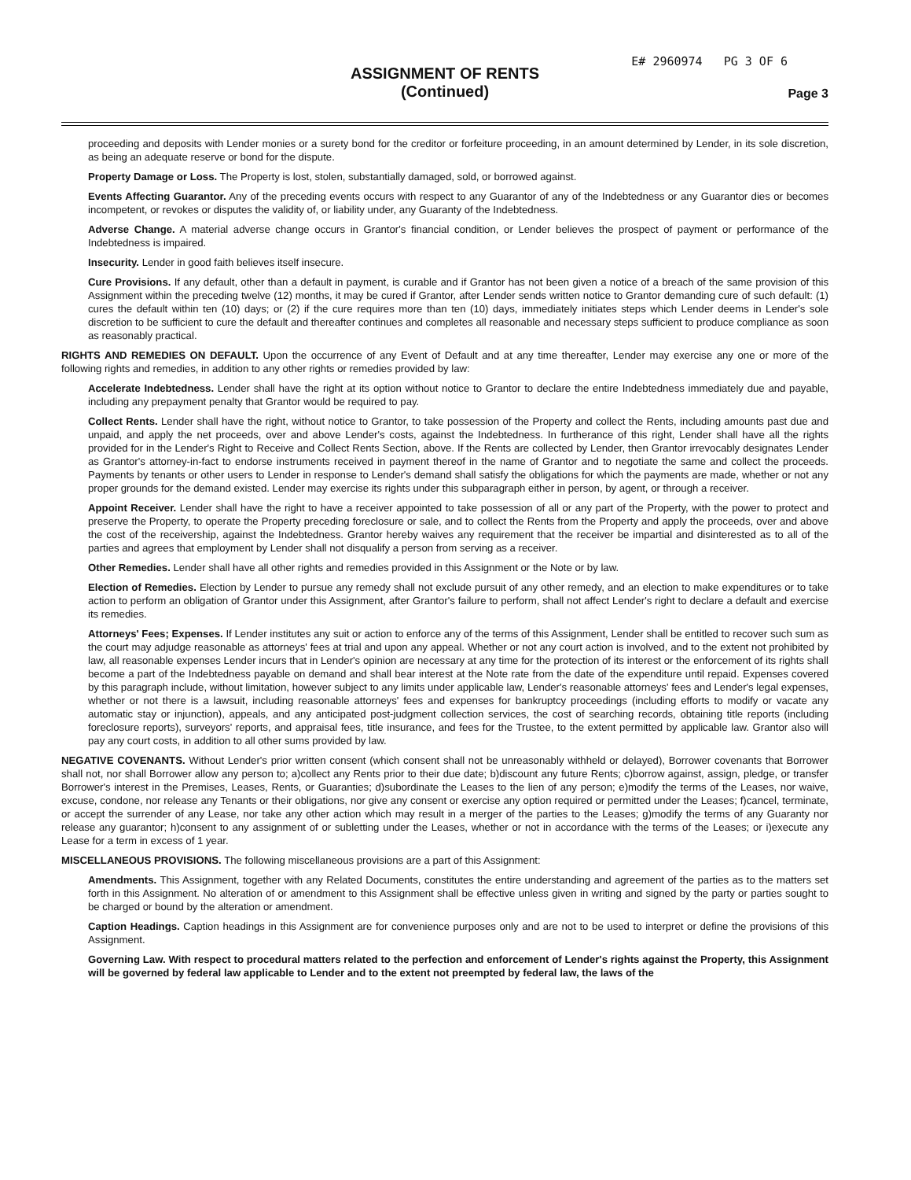E# 2960974 PG 3 OF 6
ASSIGNMENT OF RENTS
(Continued)
Page 3
proceeding and deposits with Lender monies or a surety bond for the creditor or forfeiture proceeding, in an amount determined by Lender, in its sole discretion, as being an adequate reserve or bond for the dispute.
Property Damage or Loss. The Property is lost, stolen, substantially damaged, sold, or borrowed against.
Events Affecting Guarantor. Any of the preceding events occurs with respect to any Guarantor of any of the Indebtedness or any Guarantor dies or becomes incompetent, or revokes or disputes the validity of, or liability under, any Guaranty of the Indebtedness.
Adverse Change. A material adverse change occurs in Grantor's financial condition, or Lender believes the prospect of payment or performance of the Indebtedness is impaired.
Insecurity. Lender in good faith believes itself insecure.
Cure Provisions. If any default, other than a default in payment, is curable and if Grantor has not been given a notice of a breach of the same provision of this Assignment within the preceding twelve (12) months, it may be cured if Grantor, after Lender sends written notice to Grantor demanding cure of such default: (1) cures the default within ten (10) days; or (2) if the cure requires more than ten (10) days, immediately initiates steps which Lender deems in Lender's sole discretion to be sufficient to cure the default and thereafter continues and completes all reasonable and necessary steps sufficient to produce compliance as soon as reasonably practical.
RIGHTS AND REMEDIES ON DEFAULT. Upon the occurrence of any Event of Default and at any time thereafter, Lender may exercise any one or more of the following rights and remedies, in addition to any other rights or remedies provided by law:
Accelerate Indebtedness. Lender shall have the right at its option without notice to Grantor to declare the entire Indebtedness immediately due and payable, including any prepayment penalty that Grantor would be required to pay.
Collect Rents. Lender shall have the right, without notice to Grantor, to take possession of the Property and collect the Rents, including amounts past due and unpaid, and apply the net proceeds, over and above Lender's costs, against the Indebtedness. In furtherance of this right, Lender shall have all the rights provided for in the Lender's Right to Receive and Collect Rents Section, above. If the Rents are collected by Lender, then Grantor irrevocably designates Lender as Grantor's attorney-in-fact to endorse instruments received in payment thereof in the name of Grantor and to negotiate the same and collect the proceeds. Payments by tenants or other users to Lender in response to Lender's demand shall satisfy the obligations for which the payments are made, whether or not any proper grounds for the demand existed. Lender may exercise its rights under this subparagraph either in person, by agent, or through a receiver.
Appoint Receiver. Lender shall have the right to have a receiver appointed to take possession of all or any part of the Property, with the power to protect and preserve the Property, to operate the Property preceding foreclosure or sale, and to collect the Rents from the Property and apply the proceeds, over and above the cost of the receivership, against the Indebtedness. Grantor hereby waives any requirement that the receiver be impartial and disinterested as to all of the parties and agrees that employment by Lender shall not disqualify a person from serving as a receiver.
Other Remedies. Lender shall have all other rights and remedies provided in this Assignment or the Note or by law.
Election of Remedies. Election by Lender to pursue any remedy shall not exclude pursuit of any other remedy, and an election to make expenditures or to take action to perform an obligation of Grantor under this Assignment, after Grantor's failure to perform, shall not affect Lender's right to declare a default and exercise its remedies.
Attorneys' Fees; Expenses. If Lender institutes any suit or action to enforce any of the terms of this Assignment, Lender shall be entitled to recover such sum as the court may adjudge reasonable as attorneys' fees at trial and upon any appeal. Whether or not any court action is involved, and to the extent not prohibited by law, all reasonable expenses Lender incurs that in Lender's opinion are necessary at any time for the protection of its interest or the enforcement of its rights shall become a part of the Indebtedness payable on demand and shall bear interest at the Note rate from the date of the expenditure until repaid. Expenses covered by this paragraph include, without limitation, however subject to any limits under applicable law, Lender's reasonable attorneys' fees and Lender's legal expenses, whether or not there is a lawsuit, including reasonable attorneys' fees and expenses for bankruptcy proceedings (including efforts to modify or vacate any automatic stay or injunction), appeals, and any anticipated post-judgment collection services, the cost of searching records, obtaining title reports (including foreclosure reports), surveyors' reports, and appraisal fees, title insurance, and fees for the Trustee, to the extent permitted by applicable law. Grantor also will pay any court costs, in addition to all other sums provided by law.
NEGATIVE COVENANTS. Without Lender's prior written consent (which consent shall not be unreasonably withheld or delayed), Borrower covenants that Borrower shall not, nor shall Borrower allow any person to; a)collect any Rents prior to their due date; b)discount any future Rents; c)borrow against, assign, pledge, or transfer Borrower's interest in the Premises, Leases, Rents, or Guaranties; d)subordinate the Leases to the lien of any person; e)modify the terms of the Leases, nor waive, excuse, condone, nor release any Tenants or their obligations, nor give any consent or exercise any option required or permitted under the Leases; f)cancel, terminate, or accept the surrender of any Lease, nor take any other action which may result in a merger of the parties to the Leases; g)modify the terms of any Guaranty nor release any guarantor; h)consent to any assignment of or subletting under the Leases, whether or not in accordance with the terms of the Leases; or i)execute any Lease for a term in excess of 1 year.
MISCELLANEOUS PROVISIONS. The following miscellaneous provisions are a part of this Assignment:
Amendments. This Assignment, together with any Related Documents, constitutes the entire understanding and agreement of the parties as to the matters set forth in this Assignment. No alteration of or amendment to this Assignment shall be effective unless given in writing and signed by the party or parties sought to be charged or bound by the alteration or amendment.
Caption Headings. Caption headings in this Assignment are for convenience purposes only and are not to be used to interpret or define the provisions of this Assignment.
Governing Law. With respect to procedural matters related to the perfection and enforcement of Lender's rights against the Property, this Assignment will be governed by federal law applicable to Lender and to the extent not preempted by federal law, the laws of the